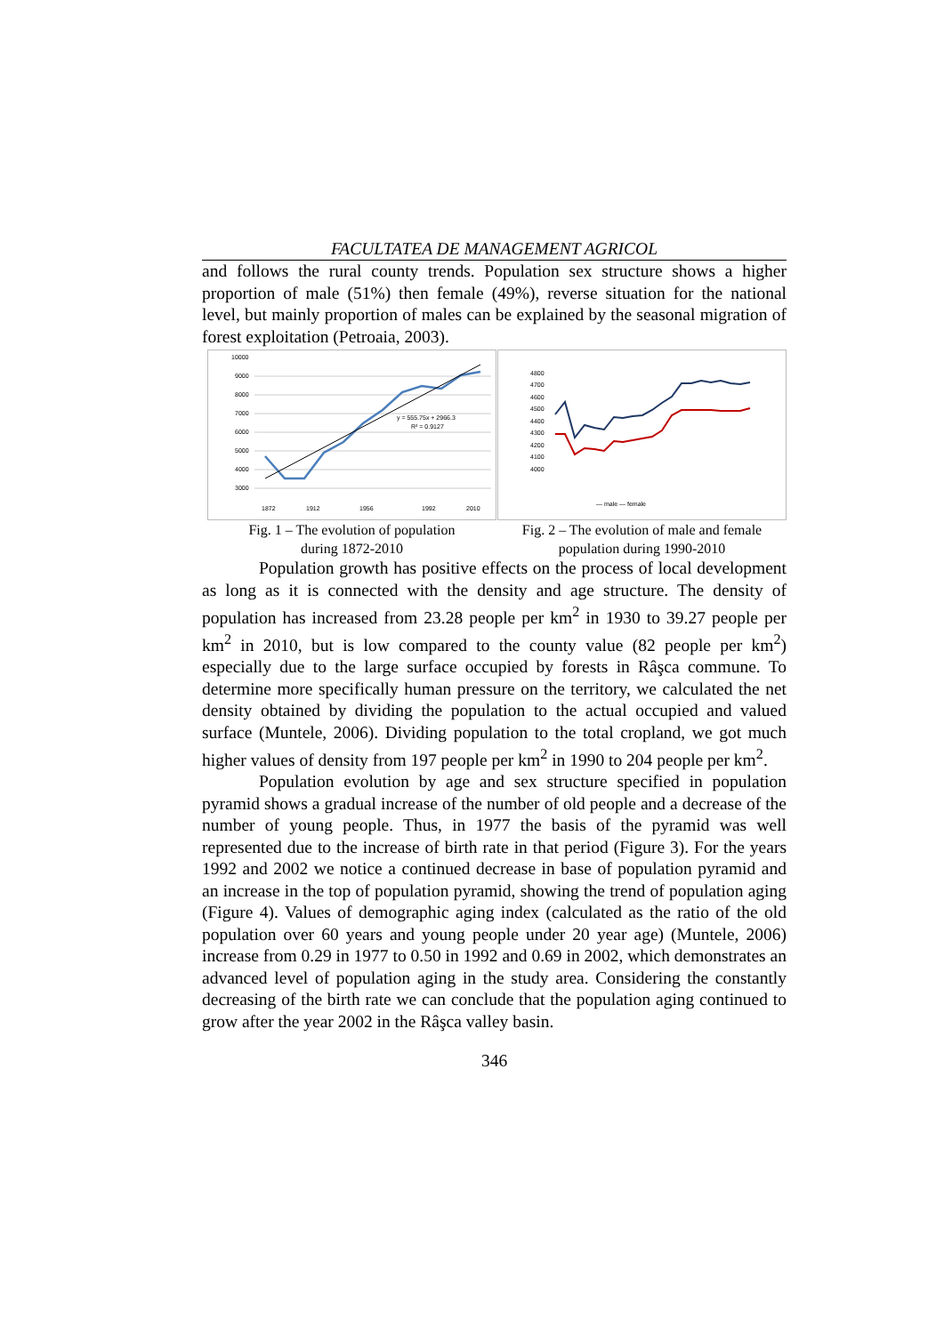FACULTATEA DE MANAGEMENT AGRICOL
and follows the rural county trends. Population sex structure shows a higher proportion of male (51%) then female (49%), reverse situation for the national level, but mainly proportion of males can be explained by the seasonal migration of forest exploitation (Petroaia, 2003).
10000
9000
8000
7000
6000
5000
4000
3000
y = 555.75x + 2966.3
R² = 0.9127
1872
1912
1956
1992
2010
Fig. 1 – The evolution of population
during 1872-2010
4800
4700
4600
4500
4400
4300
4200
4100
4000
— male — female
Fig. 2 – The evolution of male and female
population during 1990-2010
Population growth has positive effects on the process of local development as long as it is connected with the density and age structure. The density of population has increased from 23.28 people per km<sup>2</sup> in 1930 to 39.27 people per km<sup>2</sup> in 2010, but is low compared to the county value (82 people per km<sup>2</sup>) especially due to the large surface occupied by forests in Râşca commune. To determine more specifically human pressure on the territory, we calculated the net density obtained by dividing the population to the actual occupied and valued surface (Muntele, 2006). Dividing population to the total cropland, we got much higher values of density from 197 people per km<sup>2</sup> in 1990 to 204 people per km<sup>2</sup>.
Population evolution by age and sex structure specified in population pyramid shows a gradual increase of the number of old people and a decrease of the number of young people. Thus, in 1977 the basis of the pyramid was well represented due to the increase of birth rate in that period (Figure 3). For the years 1992 and 2002 we notice a continued decrease in base of population pyramid and an increase in the top of population pyramid, showing the trend of population aging (Figure 4). Values of demographic aging index (calculated as the ratio of the old population over 60 years and young people under 20 year age) (Muntele, 2006) increase from 0.29 in 1977 to 0.50 in 1992 and 0.69 in 2002, which demonstrates an advanced level of population aging in the study area. Considering the constantly decreasing of the birth rate we can conclude that the population aging continued to grow after the year 2002 in the Râşca valley basin.
346